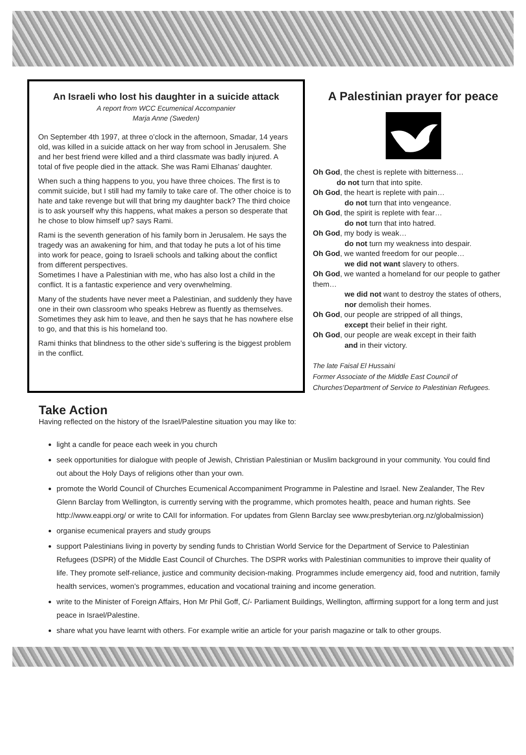An Israeli who lost his daughter in a suicide attack
A report from WCC Ecumenical Accompanier
Marja Anne (Sweden)
On September 4th 1997, at three o’clock in the afternoon, Smadar, 14 years old, was killed in a suicide attack on her way from school in Jerusalem. She and her best friend were killed and a third classmate was badly injured. A total of five people died in the attack. She was Rami Elhanas’ daughter.
When such a thing happens to you, you have three choices. The first is to commit suicide, but I still had my family to take care of. The other choice is to hate and take revenge but will that bring my daughter back? The third choice is to ask yourself why this happens, what makes a person so desperate that he chose to blow himself up? says Rami.
Rami is the seventh generation of his family born in Jerusalem. He says the tragedy was an awakening for him, and that today he puts a lot of his time into work for peace, going to Israeli schools and talking about the conflict from different perspectives.
Sometimes I have a Palestinian with me, who has also lost a child in the conflict. It is a fantastic experience and very overwhelming.
Many of the students have never meet a Palestinian, and suddenly they have one in their own classroom who speaks Hebrew as fluently as themselves. Sometimes they ask him to leave, and then he says that he has nowhere else to go, and that this is his homeland too.
Rami thinks that blindness to the other side’s suffering is the biggest problem in the conflict.
A Palestinian prayer for peace
Oh God, the chest is replete with bitterness…
do not turn that into spite.
Oh God, the heart is replete with pain…
do not turn that into vengeance.
Oh God, the spirit is replete with fear…
do not turn that into hatred.
Oh God, my body is weak…
do not turn my weakness into despair.
Oh God, we wanted freedom for our people…
we did not want slavery to others.
Oh God, we wanted a homeland for our people to gather them…
we did not want to destroy the states of others, nor demolish their homes.
Oh God, our people are stripped of all things,
except their belief in their right.
Oh God, our people are weak except in their faith
and in their victory.
The late Faisal El Hussaini
Former Associate of the Middle East Council of
Churches’Department of Service to Palestinian Refugees.
Take Action
Having reflected on the history of the Israel/Palestine situation you may like to:
light a candle for peace each week in you church
seek opportunities for dialogue with people of Jewish, Christian Palestinian or Muslim background in your community. You could find out about the Holy Days of religions other than your own.
promote the World Council of Churches Ecumenical Accompaniment Programme in Palestine and Israel. New Zealander, The Rev Glenn Barclay from Wellington, is currently serving with the programme, which promotes health, peace and human rights. See http://www.eappi.org/ or write to CAII for information. For updates from Glenn Barclay see www.presbyterian.org.nz/globalmission)
organise ecumenical prayers and study groups
support Palestinians living in poverty by sending funds to Christian World Service for the Department of Service to Palestinian Refugees (DSPR) of the Middle East Council of Churches. The DSPR works with Palestinian communities to improve their quality of life. They promote self-reliance, justice and community decision-making. Programmes include emergency aid, food and nutrition, family health services, women’s programmes, education and vocational training and income generation.
write to the Minister of Foreign Affairs, Hon Mr Phil Goff, C/- Parliament Buildings, Wellington, affirming support for a long term and just peace in Israel/Palestine.
share what you have learnt with others. For example writie an article for your parish magazine or talk to other groups.